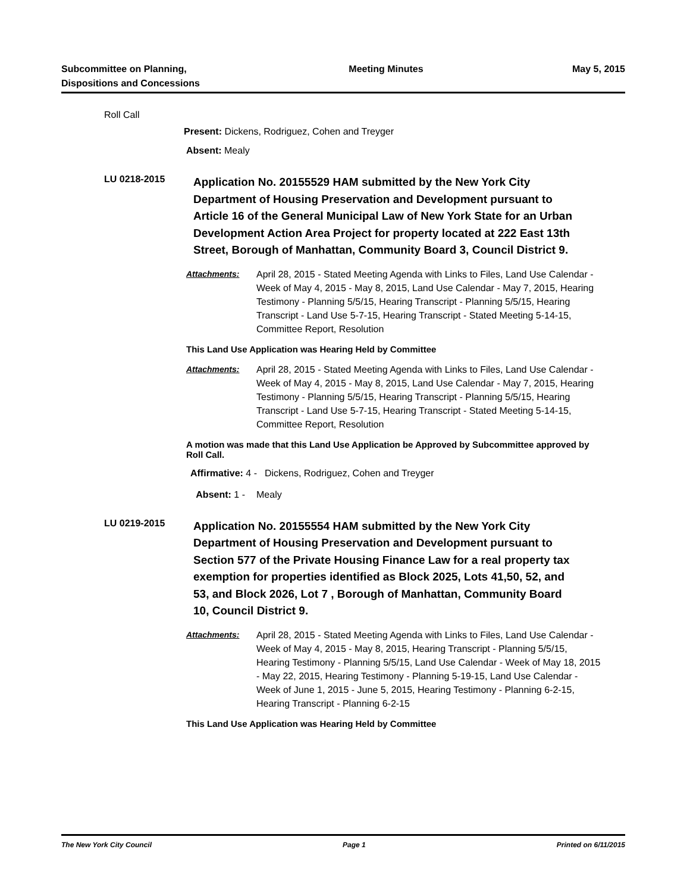Subcommittee on Planning,
Dispositions and Concessions
Meeting Minutes May 5, 2015
Roll Call
Present: Dickens, Rodriguez, Cohen and Treyger
Absent: Mealy
LU 0218-2015
Application No. 20155529 HAM submitted by the New York City Department of Housing Preservation and Development pursuant to Article 16 of the General Municipal Law of New York State for an Urban Development Action Area Project for property located at 222 East 13th Street, Borough of Manhattan, Community Board 3, Council District 9.
Attachments: April 28, 2015 - Stated Meeting Agenda with Links to Files, Land Use Calendar - Week of May 4, 2015 - May 8, 2015, Land Use Calendar - May 7, 2015, Hearing Testimony - Planning 5/5/15, Hearing Transcript - Planning 5/5/15, Hearing Transcript - Land Use 5-7-15, Hearing Transcript - Stated Meeting 5-14-15, Committee Report, Resolution
This Land Use Application was Hearing Held by Committee
Attachments: April 28, 2015 - Stated Meeting Agenda with Links to Files, Land Use Calendar - Week of May 4, 2015 - May 8, 2015, Land Use Calendar - May 7, 2015, Hearing Testimony - Planning 5/5/15, Hearing Transcript - Planning 5/5/15, Hearing Transcript - Land Use 5-7-15, Hearing Transcript - Stated Meeting 5-14-15, Committee Report, Resolution
A motion was made that this Land Use Application be Approved by Subcommittee approved by Roll Call.
Affirmative: 4 - Dickens, Rodriguez, Cohen and Treyger
Absent: 1 - Mealy
LU 0219-2015
Application No. 20155554 HAM submitted by the New York City Department of Housing Preservation and Development pursuant to Section 577 of the Private Housing Finance Law for a real property tax exemption for properties identified as Block 2025, Lots 41,50, 52, and 53, and Block 2026, Lot 7 , Borough of Manhattan, Community Board 10, Council District 9.
Attachments: April 28, 2015 - Stated Meeting Agenda with Links to Files, Land Use Calendar - Week of May 4, 2015 - May 8, 2015, Hearing Transcript - Planning 5/5/15, Hearing Testimony - Planning 5/5/15, Land Use Calendar - Week of May 18, 2015 - May 22, 2015, Hearing Testimony - Planning 5-19-15, Land Use Calendar - Week of June 1, 2015 - June 5, 2015, Hearing Testimony - Planning 6-2-15, Hearing Transcript - Planning 6-2-15
This Land Use Application was Hearing Held by Committee
The New York City Council Page 1 Printed on 6/11/2015